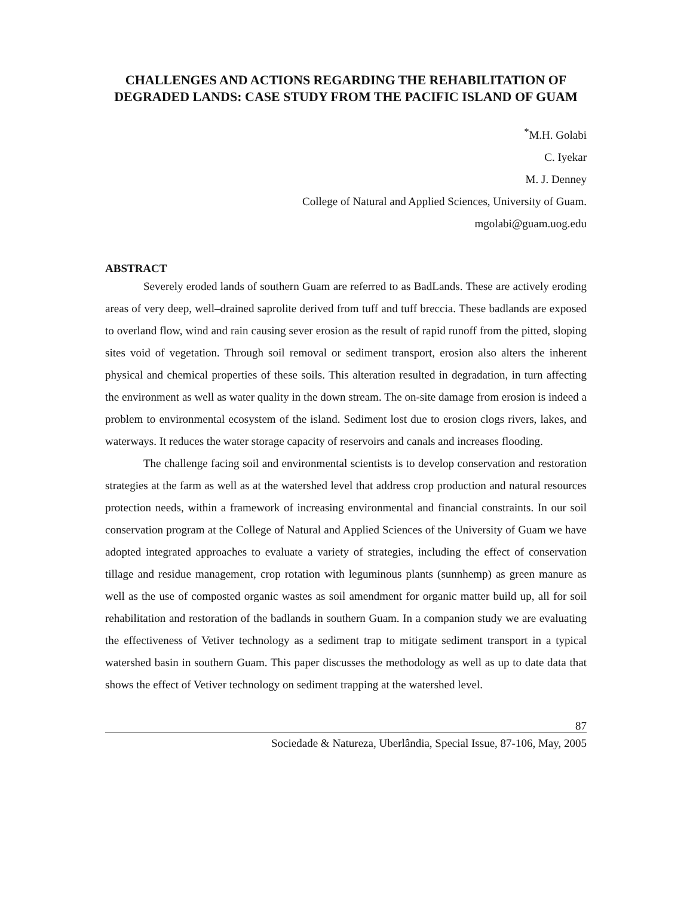CHALLENGES AND ACTIONS REGARDING THE REHABILITATION OF DEGRADED LANDS: CASE STUDY FROM THE PACIFIC ISLAND OF GUAM
<sup>*</sup> M.H. Golabi
C. Iyekar
M. J. Denney
College of Natural and Applied Sciences, University of Guam.
mgolabi@guam.uog.edu
ABSTRACT
Severely eroded lands of southern Guam are referred to as BadLands. These are actively eroding areas of very deep, well–drained saprolite derived from tuff and tuff breccia. These badlands are exposed to overland flow, wind and rain causing sever erosion as the result of rapid runoff from the pitted, sloping sites void of vegetation. Through soil removal or sediment transport, erosion also alters the inherent physical and chemical properties of these soils. This alteration resulted in degradation, in turn affecting the environment as well as water quality in the down stream. The on-site damage from erosion is indeed a problem to environmental ecosystem of the island. Sediment lost due to erosion clogs rivers, lakes, and waterways. It reduces the water storage capacity of reservoirs and canals and increases flooding.
The challenge facing soil and environmental scientists is to develop conservation and restoration strategies at the farm as well as at the watershed level that address crop production and natural resources protection needs, within a framework of increasing environmental and financial constraints. In our soil conservation program at the College of Natural and Applied Sciences of the University of Guam we have adopted integrated approaches to evaluate a variety of strategies, including the effect of conservation tillage and residue management, crop rotation with leguminous plants (sunnhemp) as green manure as well as the use of composted organic wastes as soil amendment for organic matter build up, all for soil rehabilitation and restoration of the badlands in southern Guam. In a companion study we are evaluating the effectiveness of Vetiver technology as a sediment trap to mitigate sediment transport in a typical watershed basin in southern Guam. This paper discusses the methodology as well as up to date data that shows the effect of Vetiver technology on sediment trapping at the watershed level.
87
Sociedade & Natureza, Uberlândia, Special Issue, 87-106, May, 2005